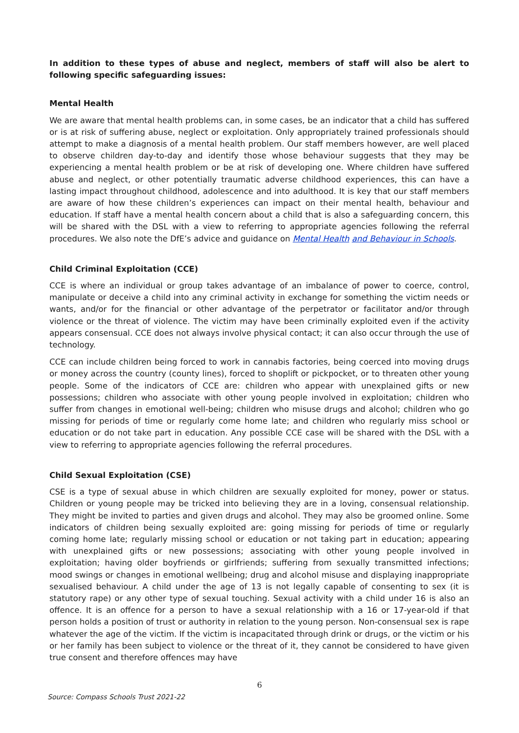In addition to these types of abuse and neglect, members of staff will also be alert to following specific safeguarding issues:
Mental Health
We are aware that mental health problems can, in some cases, be an indicator that a child has suffered or is at risk of suffering abuse, neglect or exploitation. Only appropriately trained professionals should attempt to make a diagnosis of a mental health problem. Our staff members however, are well placed to observe children day-to-day and identify those whose behaviour suggests that they may be experiencing a mental health problem or be at risk of developing one. Where children have suffered abuse and neglect, or other potentially traumatic adverse childhood experiences, this can have a lasting impact throughout childhood, adolescence and into adulthood. It is key that our staff members are aware of how these children’s experiences can impact on their mental health, behaviour and education. If staff have a mental health concern about a child that is also a safeguarding concern, this will be shared with the DSL with a view to referring to appropriate agencies following the referral procedures. We also note the DfE’s advice and guidance on Mental Health and Behaviour in Schools.
Child Criminal Exploitation (CCE)
CCE is where an individual or group takes advantage of an imbalance of power to coerce, control, manipulate or deceive a child into any criminal activity in exchange for something the victim needs or wants, and/or for the financial or other advantage of the perpetrator or facilitator and/or through violence or the threat of violence. The victim may have been criminally exploited even if the activity appears consensual. CCE does not always involve physical contact; it can also occur through the use of technology.
CCE can include children being forced to work in cannabis factories, being coerced into moving drugs or money across the country (county lines), forced to shoplift or pickpocket, or to threaten other young people. Some of the indicators of CCE are: children who appear with unexplained gifts or new possessions; children who associate with other young people involved in exploitation; children who suffer from changes in emotional well-being; children who misuse drugs and alcohol; children who go missing for periods of time or regularly come home late; and children who regularly miss school or education or do not take part in education. Any possible CCE case will be shared with the DSL with a view to referring to appropriate agencies following the referral procedures.
Child Sexual Exploitation (CSE)
CSE is a type of sexual abuse in which children are sexually exploited for money, power or status. Children or young people may be tricked into believing they are in a loving, consensual relationship. They might be invited to parties and given drugs and alcohol. They may also be groomed online. Some indicators of children being sexually exploited are: going missing for periods of time or regularly coming home late; regularly missing school or education or not taking part in education; appearing with unexplained gifts or new possessions; associating with other young people involved in exploitation; having older boyfriends or girlfriends; suffering from sexually transmitted infections; mood swings or changes in emotional wellbeing; drug and alcohol misuse and displaying inappropriate sexualised behaviour. A child under the age of 13 is not legally capable of consenting to sex (it is statutory rape) or any other type of sexual touching. Sexual activity with a child under 16 is also an offence. It is an offence for a person to have a sexual relationship with a 16 or 17-year-old if that person holds a position of trust or authority in relation to the young person. Non-consensual sex is rape whatever the age of the victim. If the victim is incapacitated through drink or drugs, or the victim or his or her family has been subject to violence or the threat of it, they cannot be considered to have given true consent and therefore offences may have
6
Source: Compass Schools Trust 2021-22